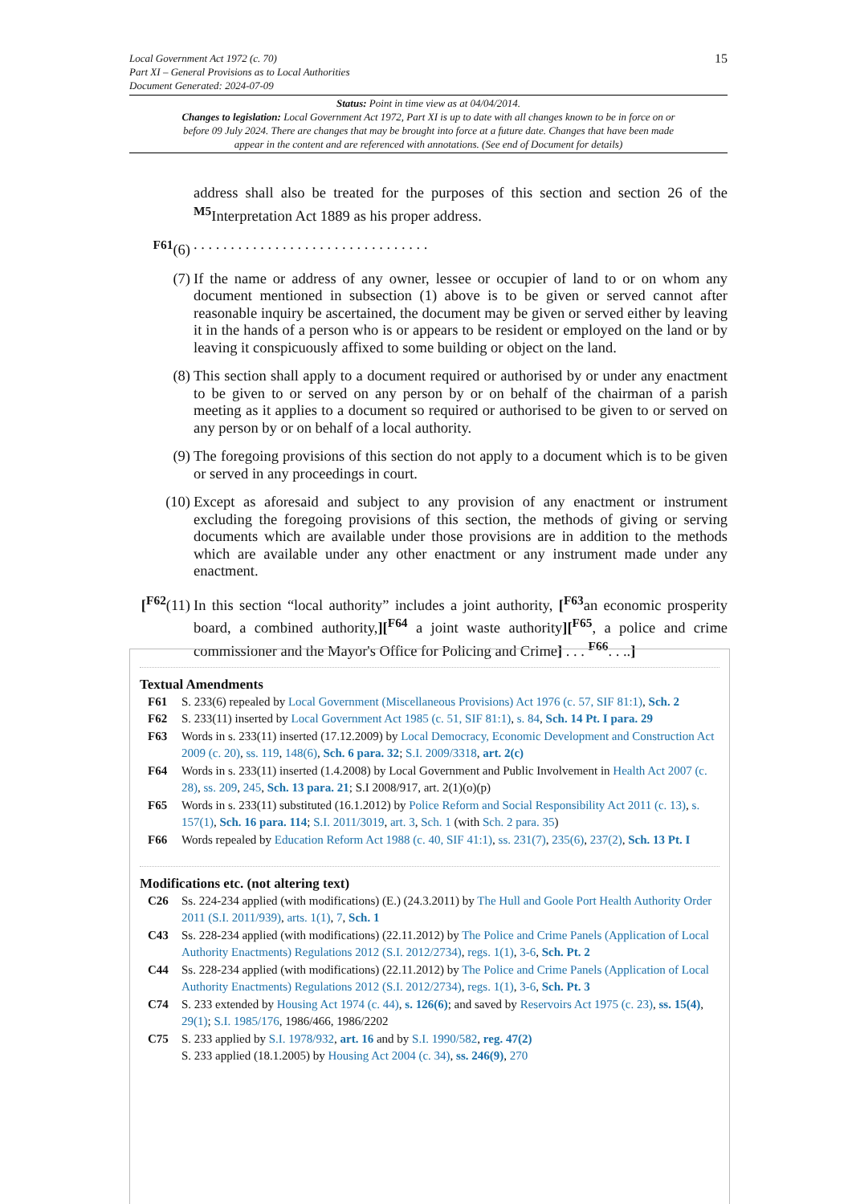15
Local Government Act 1972 (c. 70)
Part XI – General Provisions as to Local Authorities
Document Generated: 2024-07-09
Status: Point in time view as at 04/04/2014.
Changes to legislation: Local Government Act 1972, Part XI is up to date with all changes known to be in force on or before 09 July 2024. There are changes that may be brought into force at a future date. Changes that have been made appear in the content and are referenced with annotations. (See end of Document for details)
address shall also be treated for the purposes of this section and section 26 of the <sup>M5</sup>Interpretation Act 1889 as his proper address.
<sup>F61</sup>(6) . . . . . . . . . . . . . . . . . . . . . . . . . . . . . . . .
(7) If the name or address of any owner, lessee or occupier of land to or on whom any document mentioned in subsection (1) above is to be given or served cannot after reasonable inquiry be ascertained, the document may be given or served either by leaving it in the hands of a person who is or appears to be resident or employed on the land or by leaving it conspicuously affixed to some building or object on the land.
(8) This section shall apply to a document required or authorised by or under any enactment to be given to or served on any person by or on behalf of the chairman of a parish meeting as it applies to a document so required or authorised to be given to or served on any person by or on behalf of a local authority.
(9) The foregoing provisions of this section do not apply to a document which is to be given or served in any proceedings in court.
(10) Except as aforesaid and subject to any provision of any enactment or instrument excluding the foregoing provisions of this section, the methods of giving or serving documents which are available under those provisions are in addition to the methods which are available under any other enactment or any instrument made under any enactment.
[<sup>F62</sup>(11)
In this section “local authority” includes a joint authority, [<sup>F63</sup>an economic prosperity board, a combined authority,][<sup>F64</sup> a joint waste authority][<sup>F65</sup>, a police and crime commissioner and the Mayor's Office for Policing and Crime] . . . <sup>F66</sup>. . ..]
Textual Amendments
F61 S. 233(6) repealed by Local Government (Miscellaneous Provisions) Act 1976 (c. 57, SIF 81:1), Sch. 2
F62 S. 233(11) inserted by Local Government Act 1985 (c. 51, SIF 81:1), s. 84, Sch. 14 Pt. I para. 29
F63 Words in s. 233(11) inserted (17.12.2009) by Local Democracy, Economic Development and Construction Act 2009 (c. 20), ss. 119, 148(6), Sch. 6 para. 32; S.I. 2009/3318, art. 2(c)
F64 Words in s. 233(11) inserted (1.4.2008) by Local Government and Public Involvement in Health Act 2007 (c. 28), ss. 209, 245, Sch. 13 para. 21; S.I 2008/917, art. 2(1)(o)(p)
F65 Words in s. 233(11) substituted (16.1.2012) by Police Reform and Social Responsibility Act 2011 (c. 13), s. 157(1), Sch. 16 para. 114; S.I. 2011/3019, art. 3, Sch. 1 (with Sch. 2 para. 35)
F66 Words repealed by Education Reform Act 1988 (c. 40, SIF 41:1), ss. 231(7), 235(6), 237(2), Sch. 13 Pt. I
Modifications etc. (not altering text)
C26 Ss. 224-234 applied (with modifications) (E.) (24.3.2011) by The Hull and Goole Port Health Authority Order 2011 (S.I. 2011/939), arts. 1(1), 7, Sch. 1
C43 Ss. 228-234 applied (with modifications) (22.11.2012) by The Police and Crime Panels (Application of Local Authority Enactments) Regulations 2012 (S.I. 2012/2734), regs. 1(1), 3-6, Sch. Pt. 2
C44 Ss. 228-234 applied (with modifications) (22.11.2012) by The Police and Crime Panels (Application of Local Authority Enactments) Regulations 2012 (S.I. 2012/2734), regs. 1(1), 3-6, Sch. Pt. 3
C74 S. 233 extended by Housing Act 1974 (c. 44), s. 126(6); and saved by Reservoirs Act 1975 (c. 23), ss. 15(4), 29(1); S.I. 1985/176, 1986/466, 1986/2202
C75 S. 233 applied by S.I. 1978/932, art. 16 and by S.I. 1990/582, reg. 47(2)
S. 233 applied (18.1.2005) by Housing Act 2004 (c. 34), ss. 246(9), 270